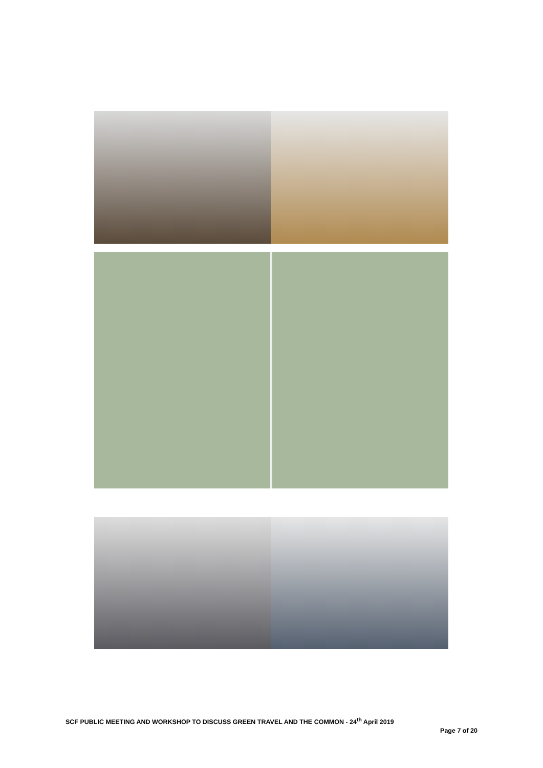SCF PUBLIC MEETING AND WORKSHOP TO DISCUSS GREEN TRAVEL AND THE COMMON - 24<sup>th</sup> April 2019
Page 7 of 20